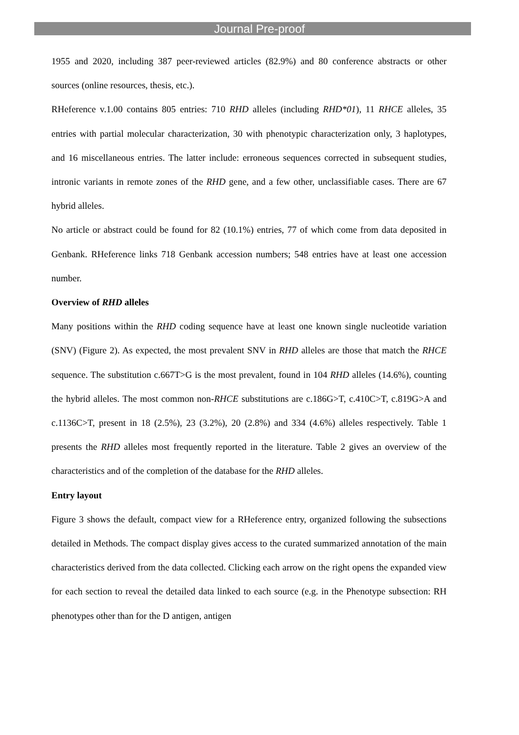Journal Pre-proof
1955 and 2020, including 387 peer-reviewed articles (82.9%) and 80 conference abstracts or other sources (online resources, thesis, etc.).
RHeference v.1.00 contains 805 entries: 710 RHD alleles (including RHD*01), 11 RHCE alleles, 35 entries with partial molecular characterization, 30 with phenotypic characterization only, 3 haplotypes, and 16 miscellaneous entries. The latter include: erroneous sequences corrected in subsequent studies, intronic variants in remote zones of the RHD gene, and a few other, unclassifiable cases. There are 67 hybrid alleles.
No article or abstract could be found for 82 (10.1%) entries, 77 of which come from data deposited in Genbank. RHeference links 718 Genbank accession numbers; 548 entries have at least one accession number.
Overview of RHD alleles
Many positions within the RHD coding sequence have at least one known single nucleotide variation (SNV) (Figure 2). As expected, the most prevalent SNV in RHD alleles are those that match the RHCE sequence. The substitution c.667T>G is the most prevalent, found in 104 RHD alleles (14.6%), counting the hybrid alleles. The most common non-RHCE substitutions are c.186G>T, c.410C>T, c.819G>A and c.1136C>T, present in 18 (2.5%), 23 (3.2%), 20 (2.8%) and 334 (4.6%) alleles respectively. Table 1 presents the RHD alleles most frequently reported in the literature. Table 2 gives an overview of the characteristics and of the completion of the database for the RHD alleles.
Entry layout
Figure 3 shows the default, compact view for a RHeference entry, organized following the subsections detailed in Methods. The compact display gives access to the curated summarized annotation of the main characteristics derived from the data collected. Clicking each arrow on the right opens the expanded view for each section to reveal the detailed data linked to each source (e.g. in the Phenotype subsection: RH phenotypes other than for the D antigen, antigen